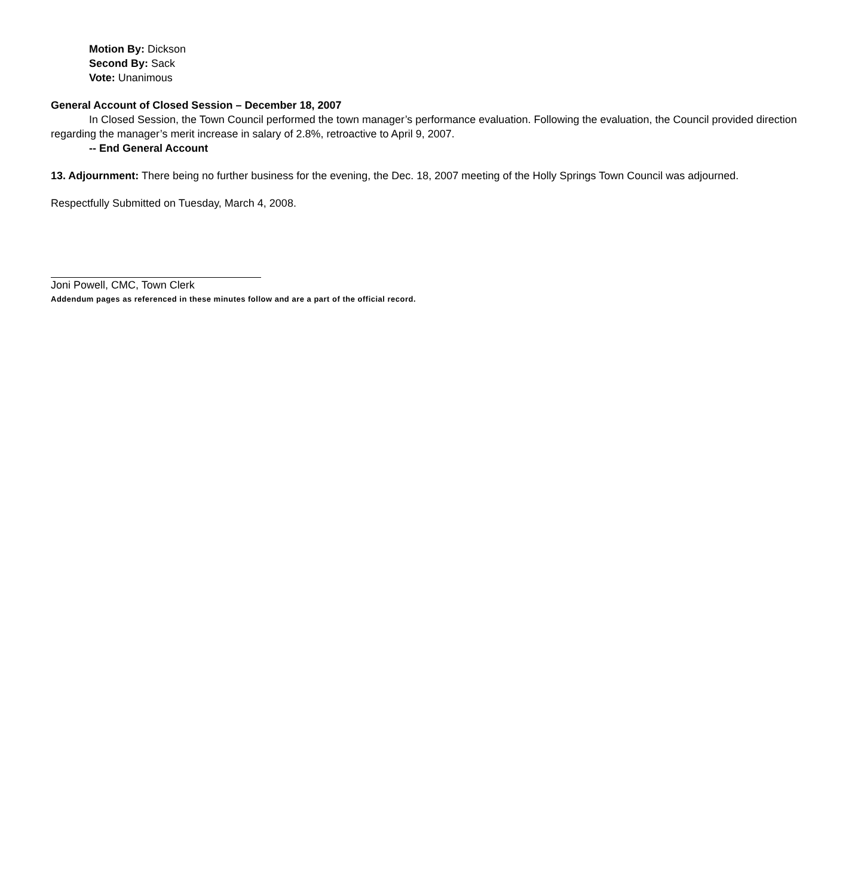Motion By: Dickson
Second By: Sack
Vote: Unanimous
General Account of Closed Session – December 18, 2007
In Closed Session, the Town Council performed the town manager’s performance evaluation. Following the evaluation, the Council provided direction regarding the manager’s merit increase in salary of 2.8%, retroactive to April 9, 2007.
-- End General Account
13. Adjournment: There being no further business for the evening, the Dec. 18, 2007 meeting of the Holly Springs Town Council was adjourned.
Respectfully Submitted on Tuesday, March 4, 2008.
Joni Powell, CMC, Town Clerk
Addendum pages as referenced in these minutes follow and are a part of the official record.